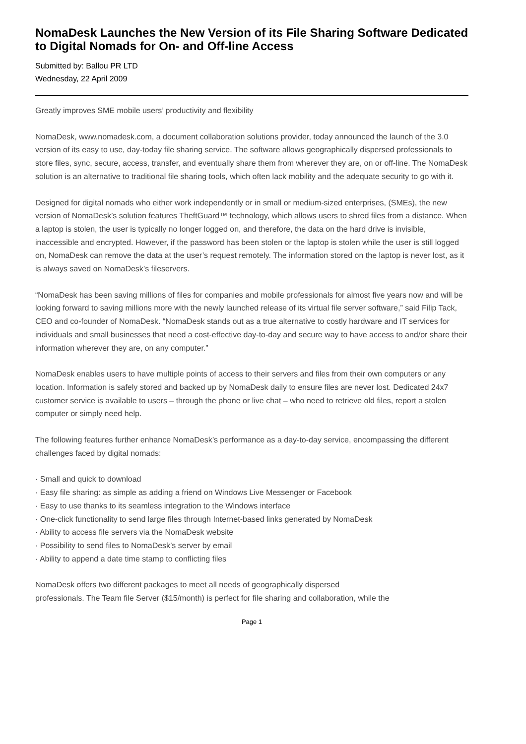NomaDesk Launches the New Version of its File Sharing Software Dedicated to Digital Nomads for On- and Off-line Access
Submitted by: Ballou PR LTD
Wednesday, 22 April 2009
Greatly improves SME mobile users’ productivity and flexibility
NomaDesk, www.nomadesk.com, a document collaboration solutions provider, today announced the launch of the 3.0 version of its easy to use, day-today file sharing service. The software allows geographically dispersed professionals to store files, sync, secure, access, transfer, and eventually share them from wherever they are, on or off-line. The NomaDesk solution is an alternative to traditional file sharing tools, which often lack mobility and the adequate security to go with it.
Designed for digital nomads who either work independently or in small or medium-sized enterprises, (SMEs), the new version of NomaDesk’s solution features TheftGuard™ technology, which allows users to shred files from a distance. When a laptop is stolen, the user is typically no longer logged on, and therefore, the data on the hard drive is invisible, inaccessible and encrypted. However, if the password has been stolen or the laptop is stolen while the user is still logged on, NomaDesk can remove the data at the user’s request remotely. The information stored on the laptop is never lost, as it is always saved on NomaDesk’s fileservers.
“NomaDesk has been saving millions of files for companies and mobile professionals for almost five years now and will be looking forward to saving millions more with the newly launched release of its virtual file server software,” said Filip Tack, CEO and co-founder of NomaDesk. “NomaDesk stands out as a true alternative to costly hardware and IT services for individuals and small businesses that need a cost-effective day-to-day and secure way to have access to and/or share their information wherever they are, on any computer.”
NomaDesk enables users to have multiple points of access to their servers and files from their own computers or any location. Information is safely stored and backed up by NomaDesk daily to ensure files are never lost. Dedicated 24x7 customer service is available to users – through the phone or live chat – who need to retrieve old files, report a stolen computer or simply need help.
The following features further enhance NomaDesk’s performance as a day-to-day service, encompassing the different challenges faced by digital nomads:
· Small and quick to download
· Easy file sharing: as simple as adding a friend on Windows Live Messenger or Facebook
· Easy to use thanks to its seamless integration to the Windows interface
· One-click functionality to send large files through Internet-based links generated by NomaDesk
· Ability to access file servers via the NomaDesk website
· Possibility to send files to NomaDesk’s server by email
· Ability to append a date time stamp to conflicting files
NomaDesk offers two different packages to meet all needs of geographically dispersed
professionals. The Team file Server ($15/month) is perfect for file sharing and collaboration, while the
Page 1